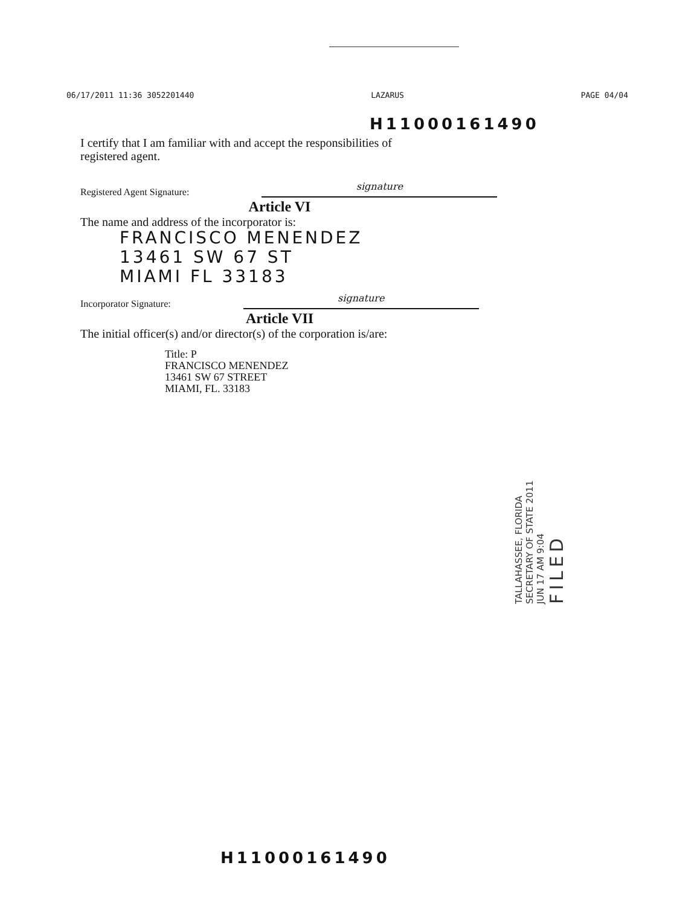06/17/2011 11:36 3052201440 LAZARUS PAGE 04/04
H11000161490
I certify that I am familiar with and accept the responsibilities of
registered agent.
Registered Agent Signature: signature
Article VI
The name and address of the incorporator is:
FRANCISCO MENENDEZ
13461 SW 67 ST
MIAMI FL 33183
Incorporator Signature: signature
Article VII
The initial officer(s) and/or director(s) of the corporation is/are:
Title: P
FRANCISCO MENENDEZ
13461 SW 67 STREET
MIAMI, FL. 33183
TALLAHASSEE, FLORIDA SECRETARY OF STATE 2011 JUN 17 AM 9:04 FILED
H11000161490